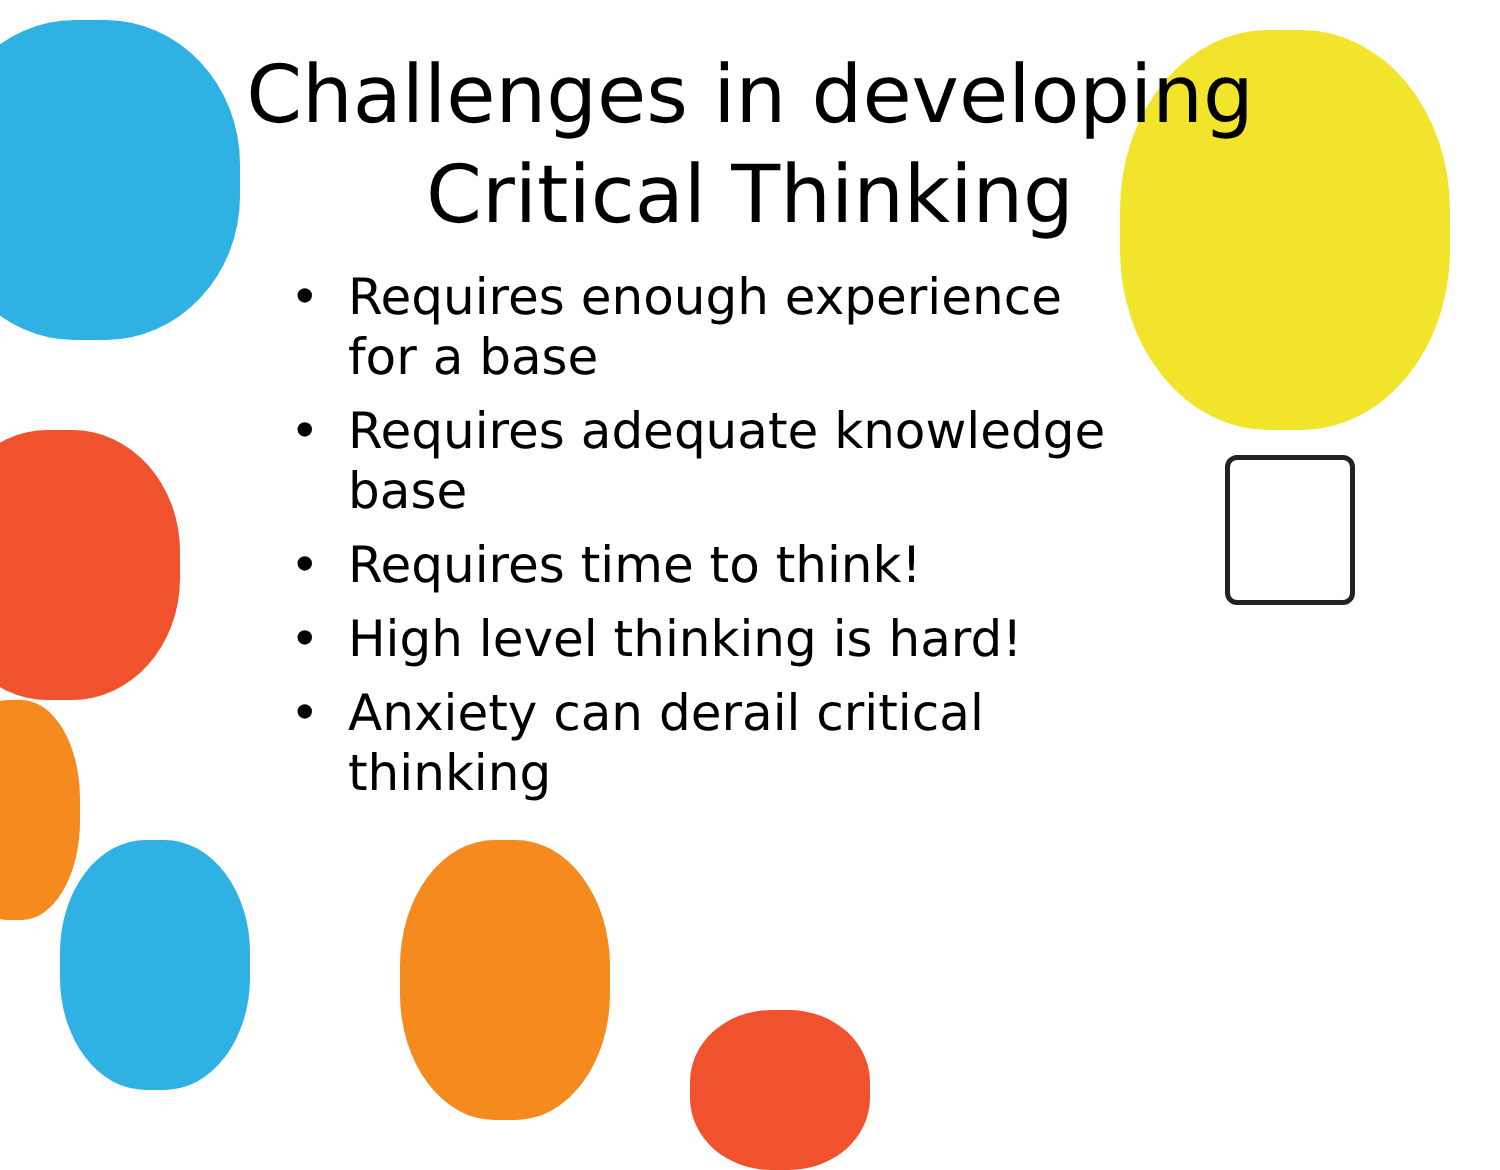Challenges in developing
Critical Thinking
• Requires enough experience for a base
• Requires adequate knowledge base
• Requires time to think!
• High level thinking is hard!
• Anxiety can derail critical thinking